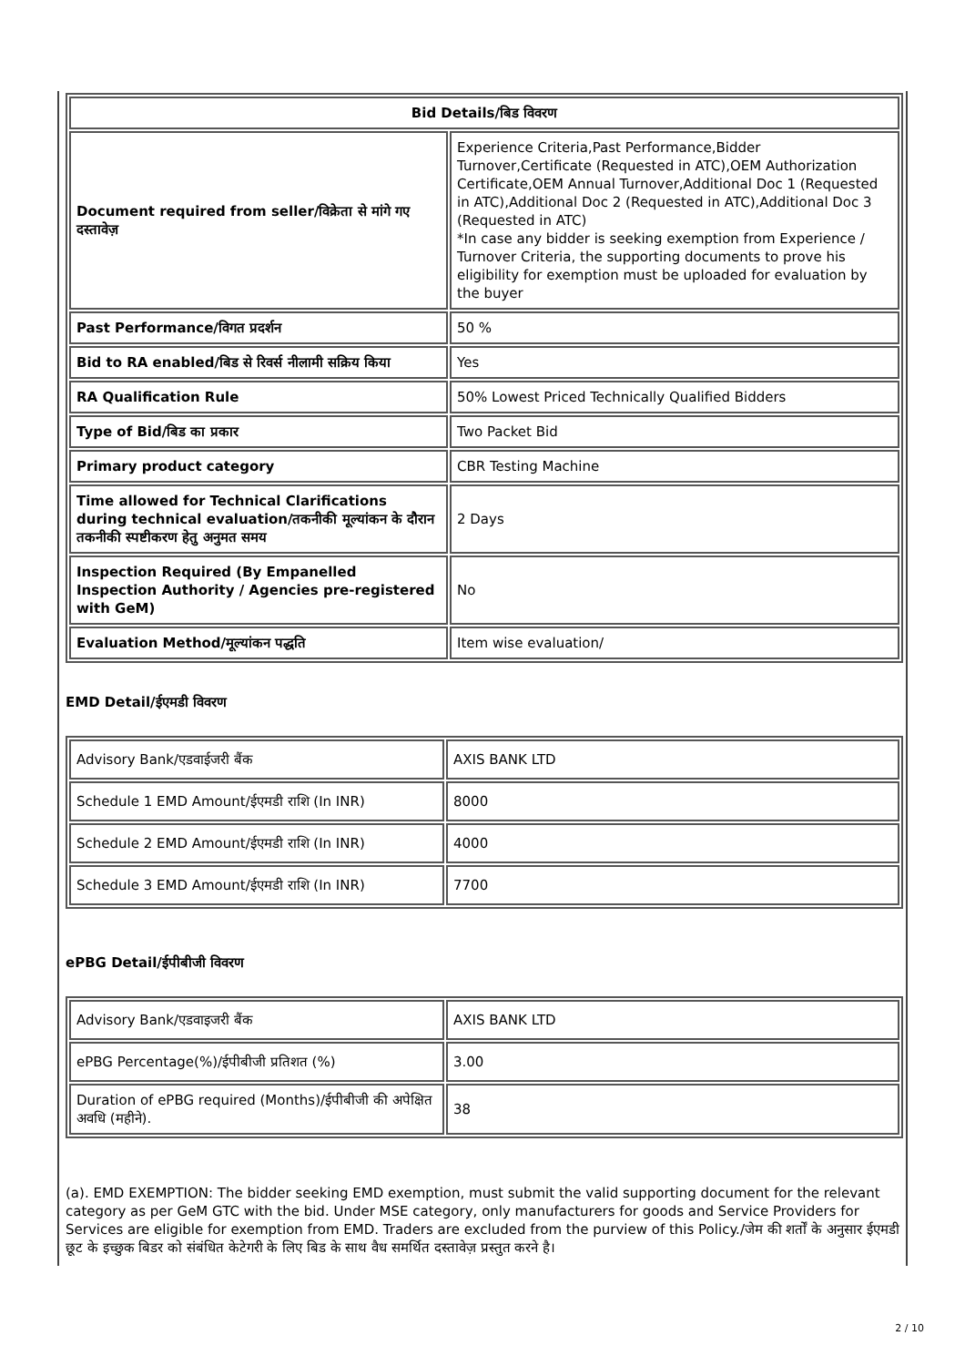| Bid Details/बिड विवरण | |
| --- | --- |
| Document required from seller/विक्रेता से मांगे गए दस्तावेज़ | Experience Criteria,Past Performance,Bidder Turnover,Certificate (Requested in ATC),OEM Authorization Certificate,OEM Annual Turnover,Additional Doc 1 (Requested in ATC),Additional Doc 2 (Requested in ATC),Additional Doc 3 (Requested in ATC) *In case any bidder is seeking exemption from Experience / Turnover Criteria, the supporting documents to prove his eligibility for exemption must be uploaded for evaluation by the buyer |
| Past Performance/विगत प्रदर्शन | 50 % |
| Bid to RA enabled/बिड से रिवर्स नीलामी सक्रिय किया | Yes |
| RA Qualification Rule | 50% Lowest Priced Technically Qualified Bidders |
| Type of Bid/बिड का प्रकार | Two Packet Bid |
| Primary product category | CBR Testing Machine |
| Time allowed for Technical Clarifications during technical evaluation/तकनीकी मूल्यांकन के दौरान तकनीकी स्पष्टीकरण हेतु अनुमत समय | 2 Days |
| Inspection Required (By Empanelled Inspection Authority / Agencies pre-registered with GeM) | No |
| Evaluation Method/मूल्यांकन पद्धति | Item wise evaluation/ |
EMD Detail/ईएमडी विवरण
| Advisory Bank/एडवाईजरी बैंक | AXIS BANK LTD |
| Schedule 1 EMD Amount/ईएमडी राशि (In INR) | 8000 |
| Schedule 2 EMD Amount/ईएमडी राशि (In INR) | 4000 |
| Schedule 3 EMD Amount/ईएमडी राशि (In INR) | 7700 |
ePBG Detail/ईपीबीजी विवरण
| Advisory Bank/एडवाइजरी बैंक | AXIS BANK LTD |
| ePBG Percentage(%)/ईपीबीजी प्रतिशत (%) | 3.00 |
| Duration of ePBG required (Months)/ईपीबीजी की अपेक्षित अवधि (महीने). | 38 |
(a). EMD EXEMPTION: The bidder seeking EMD exemption, must submit the valid supporting document for the relevant category as per GeM GTC with the bid. Under MSE category, only manufacturers for goods and Service Providers for Services are eligible for exemption from EMD. Traders are excluded from the purview of this Policy./जेम की शर्तों के अनुसार ईएमडी छूट के इच्छुक बिडर को संबंधित केटेगरी के लिए बिड के साथ वैध समर्थित दस्तावेज़ प्रस्तुत करने है।
2 / 10